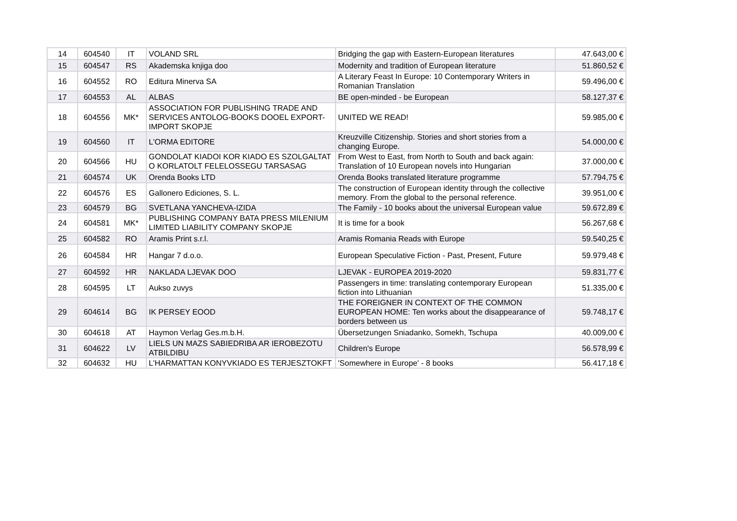| 14 | 604540 | IT | VOLAND SRL | Bridging the gap with Eastern-European literatures | 47.643,00 € |
| 15 | 604547 | RS | Akademska knjiga doo | Modernity and tradition of European literature | 51.860,52 € |
| 16 | 604552 | RO | Editura Minerva SA | A Literary Feast In Europe: 10 Contemporary Writers in Romanian Translation | 59.496,00 € |
| 17 | 604553 | AL | ALBAS | BE open-minded - be European | 58.127,37 € |
| 18 | 604556 | MK* | ASSOCIATION FOR PUBLISHING TRADE AND SERVICES ANTOLOG-BOOKS DOOEL EXPORT-IMPORT SKOPJE | UNITED WE READ! | 59.985,00 € |
| 19 | 604560 | IT | L'ORMA EDITORE | Kreuzville Citizenship. Stories and short stories from a changing Europe. | 54.000,00 € |
| 20 | 604566 | HU | GONDOLAT KIADOI KOR KIADO ES SZOLGALTAT O KORLATOLT FELELOSSEGU TARSASAG | From West to East, from North to South and back again: Translation of 10 European novels into Hungarian | 37.000,00 € |
| 21 | 604574 | UK | Orenda Books LTD | Orenda Books translated literature programme | 57.794,75 € |
| 22 | 604576 | ES | Gallonero Ediciones, S. L. | The construction of European identity through the collective memory. From the global to the personal reference. | 39.951,00 € |
| 23 | 604579 | BG | SVETLANA YANCHEVA-IZIDA | The Family - 10 books about the universal European value | 59.672,89 € |
| 24 | 604581 | MK* | PUBLISHING COMPANY BATA PRESS MILENIUM LIMITED LIABILITY COMPANY SKOPJE | It is time for a book | 56.267,68 € |
| 25 | 604582 | RO | Aramis Print s.r.l. | Aramis Romania Reads with Europe | 59.540,25 € |
| 26 | 604584 | HR | Hangar 7 d.o.o. | European Speculative Fiction - Past, Present, Future | 59.979,48 € |
| 27 | 604592 | HR | NAKLADA LJEVAK DOO | LJEVAK - EUROPEA 2019-2020 | 59.831,77 € |
| 28 | 604595 | LT | Aukso zuvys | Passengers in time: translating contemporary European fiction into Lithuanian | 51.335,00 € |
| 29 | 604614 | BG | IK PERSEY EOOD | THE FOREIGNER IN CONTEXT OF THE COMMON EUROPEAN HOME: Ten works about the disappearance of borders between us | 59.748,17 € |
| 30 | 604618 | AT | Haymon Verlag Ges.m.b.H. | Übersetzungen Sniadanko, Somekh, Tschupa | 40.009,00 € |
| 31 | 604622 | LV | LIELS UN MAZS SABIEDRIBA AR IEROBEZOTU ATBILDIBU | Children's Europe | 56.578,99 € |
| 32 | 604632 | HU | L'HARMATTAN KONYVKIADO ES TERJESZTOKFT | 'Somewhere in Europe' - 8 books | 56.417,18 € |